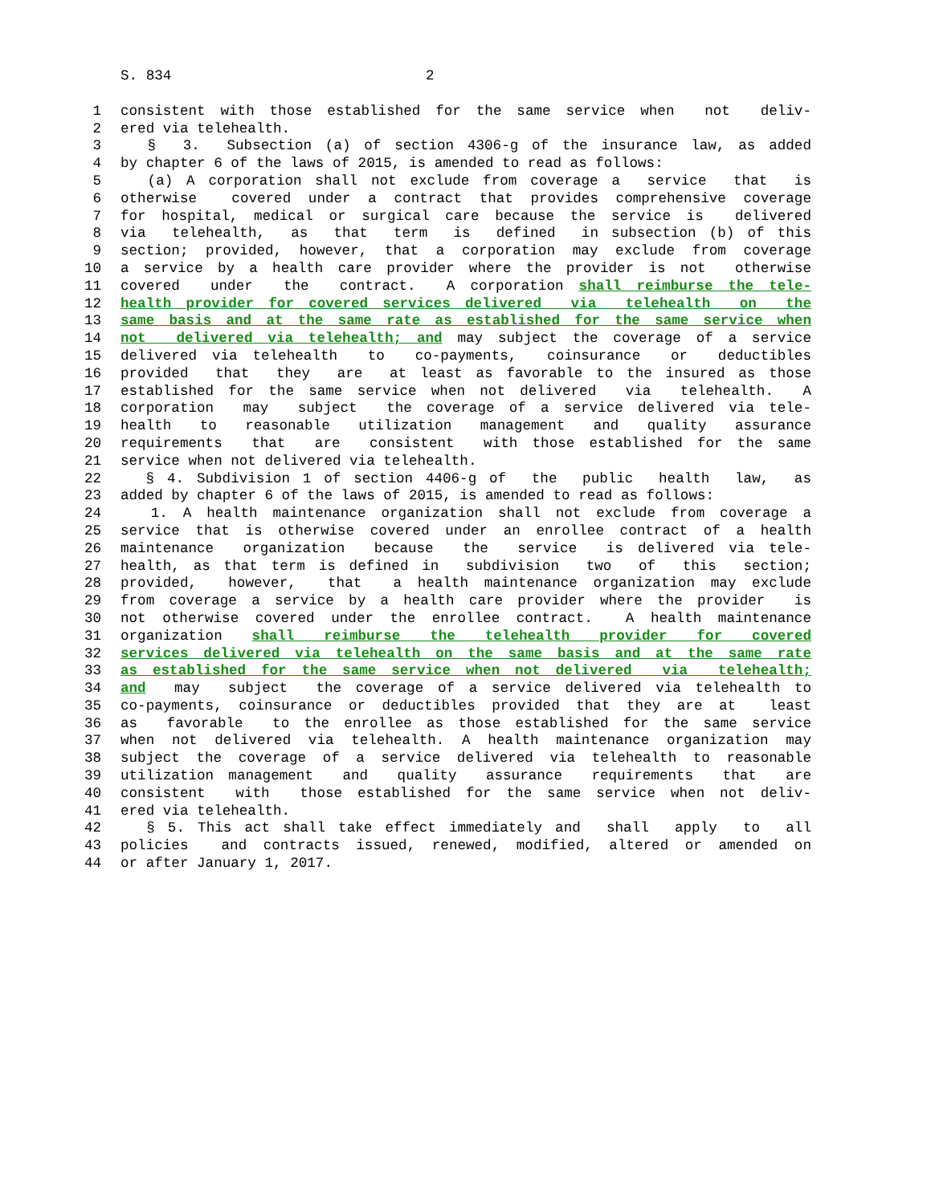S. 834 2
1 consistent with those established for the same service when not deliv-
2 ered via telehealth.
3 § 3. Subsection (a) of section 4306-g of the insurance law, as added
4 by chapter 6 of the laws of 2015, is amended to read as follows:
5 (a) A corporation shall not exclude from coverage a service that is
6 otherwise covered under a contract that provides comprehensive coverage
7 for hospital, medical or surgical care because the service is delivered
8 via telehealth, as that term is defined in subsection (b) of this
9 section; provided, however, that a corporation may exclude from coverage
10 a service by a health care provider where the provider is not otherwise
11 covered under the contract. A corporation shall reimburse the tele-
12 health provider for covered services delivered via telehealth on the
13 same basis and at the same rate as established for the same service when
14 not delivered via telehealth; and may subject the coverage of a service
15 delivered via telehealth to co-payments, coinsurance or deductibles
16 provided that they are at least as favorable to the insured as those
17 established for the same service when not delivered via telehealth. A
18 corporation may subject the coverage of a service delivered via tele-
19 health to reasonable utilization management and quality assurance
20 requirements that are consistent with those established for the same
21 service when not delivered via telehealth.
22 § 4. Subdivision 1 of section 4406-g of the public health law, as
23 added by chapter 6 of the laws of 2015, is amended to read as follows:
24 1. A health maintenance organization shall not exclude from coverage a
25 service that is otherwise covered under an enrollee contract of a health
26 maintenance organization because the service is delivered via tele-
27 health, as that term is defined in subdivision two of this section;
28 provided, however, that a health maintenance organization may exclude
29 from coverage a service by a health care provider where the provider is
30 not otherwise covered under the enrollee contract. A health maintenance
31 organization shall reimburse the telehealth provider for covered
32 services delivered via telehealth on the same basis and at the same rate
33 as established for the same service when not delivered via telehealth;
34 and may subject the coverage of a service delivered via telehealth to
35 co-payments, coinsurance or deductibles provided that they are at least
36 as favorable to the enrollee as those established for the same service
37 when not delivered via telehealth. A health maintenance organization may
38 subject the coverage of a service delivered via telehealth to reasonable
39 utilization management and quality assurance requirements that are
40 consistent with those established for the same service when not deliv-
41 ered via telehealth.
42 § 5. This act shall take effect immediately and shall apply to all
43 policies and contracts issued, renewed, modified, altered or amended on
44 or after January 1, 2017.